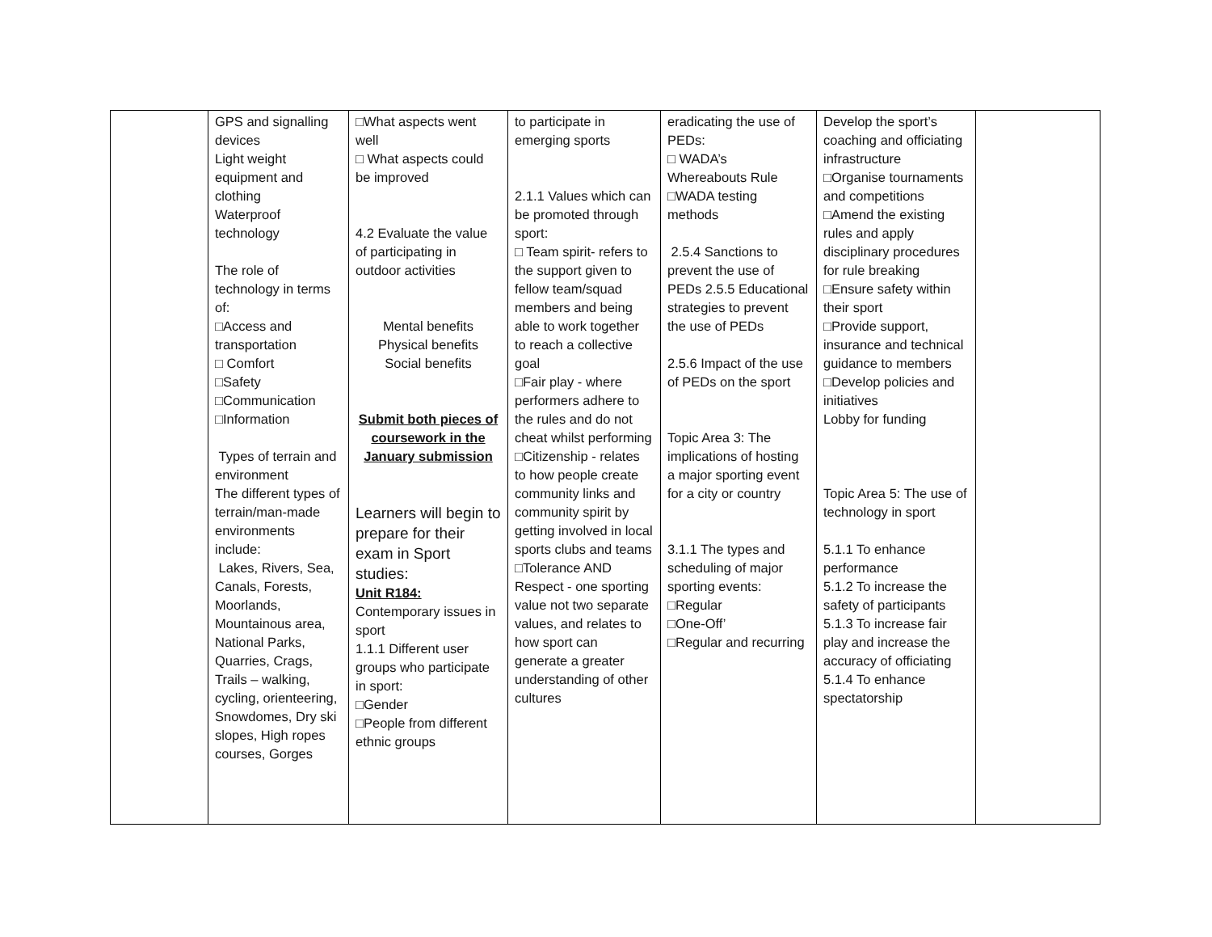| | GPS and signalling devices Light weight equipment and clothing Waterproof technology The role of technology in terms of: □Access and transportation □ Comfort □Safety □Communication □Information Types of terrain and environment The different types of terrain/man-made environments include: Lakes, Rivers, Sea, Canals, Forests, Moorlands, Mountainous area, National Parks, Quarries, Crags, Trails – walking, cycling, orienteering, Snowdomes, Dry ski slopes, High ropes courses, Gorges | □What aspects went well □ What aspects could be improved 4.2 Evaluate the value of participating in outdoor activities Mental benefits Physical benefits Social benefits Submit both pieces of coursework in the January submission Learners will begin to prepare for their exam in Sport studies: Unit R184: Contemporary issues in sport 1.1.1 Different user groups who participate in sport: □Gender □People from different ethnic groups | to participate in emerging sports 2.1.1 Values which can be promoted through sport: □ Team spirit- refers to the support given to fellow team/squad members and being able to work together to reach a collective goal □Fair play - where performers adhere to the rules and do not cheat whilst performing □Citizenship - relates to how people create community links and community spirit by getting involved in local sports clubs and teams □Tolerance AND Respect - one sporting value not two separate values, and relates to how sport can generate a greater understanding of other cultures | eradicating the use of PEDs: □ WADA’s Whereabouts Rule □WADA testing methods 2.5.4 Sanctions to prevent the use of PEDs 2.5.5 Educational strategies to prevent the use of PEDs 2.5.6 Impact of the use of PEDs on the sport Topic Area 3: The implications of hosting a major sporting event for a city or country 3.1.1 The types and scheduling of major sporting events: □Regular □One-Off’ □Regular and recurring | Develop the sport’s coaching and officiating infrastructure □Organise tournaments and competitions □Amend the existing rules and apply disciplinary procedures for rule breaking □Ensure safety within their sport □Provide support, insurance and technical guidance to members □Develop policies and initiatives Lobby for funding Topic Area 5: The use of technology in sport 5.1.1 To enhance performance 5.1.2 To increase the safety of participants 5.1.3 To increase fair play and increase the accuracy of officiating 5.1.4 To enhance spectatorship | |